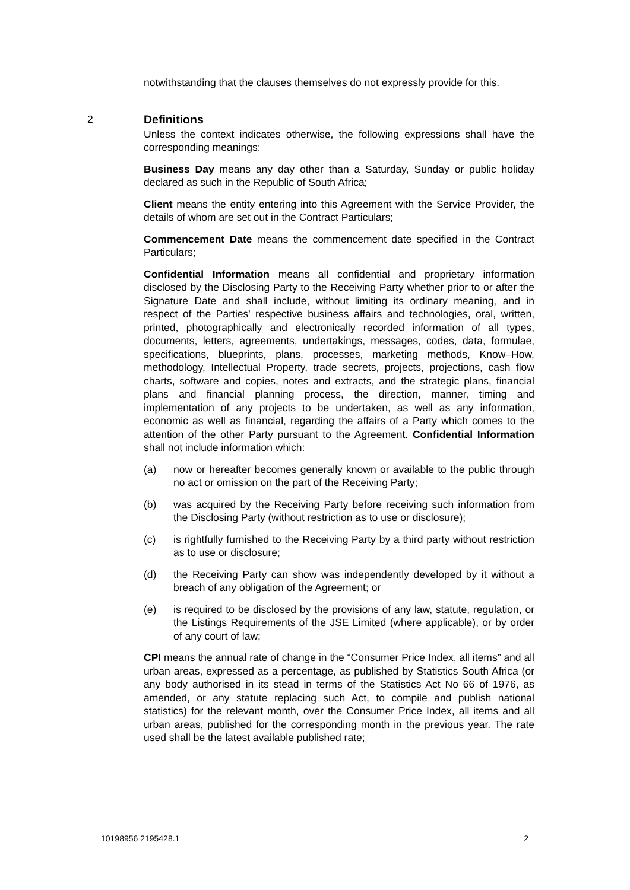notwithstanding that the clauses themselves do not expressly provide for this.
Unless the context indicates otherwise, the following expressions shall have the corresponding meanings:
Business Day means any day other than a Saturday, Sunday or public holiday declared as such in the Republic of South Africa;
Client means the entity entering into this Agreement with the Service Provider, the details of whom are set out in the Contract Particulars;
Commencement Date means the commencement date specified in the Contract Particulars;
Confidential Information means all confidential and proprietary information disclosed by the Disclosing Party to the Receiving Party whether prior to or after the Signature Date and shall include, without limiting its ordinary meaning, and in respect of the Parties' respective business affairs and technologies, oral, written, printed, photographically and electronically recorded information of all types, documents, letters, agreements, undertakings, messages, codes, data, formulae, specifications, blueprints, plans, processes, marketing methods, Know–How, methodology, Intellectual Property, trade secrets, projects, projections, cash flow charts, software and copies, notes and extracts, and the strategic plans, financial plans and financial planning process, the direction, manner, timing and implementation of any projects to be undertaken, as well as any information, economic as well as financial, regarding the affairs of a Party which comes to the attention of the other Party pursuant to the Agreement. Confidential Information shall not include information which:
(a) now or hereafter becomes generally known or available to the public through no act or omission on the part of the Receiving Party;
(b) was acquired by the Receiving Party before receiving such information from the Disclosing Party (without restriction as to use or disclosure);
(c) is rightfully furnished to the Receiving Party by a third party without restriction as to use or disclosure;
(d) the Receiving Party can show was independently developed by it without a breach of any obligation of the Agreement; or
(e) is required to be disclosed by the provisions of any law, statute, regulation, or the Listings Requirements of the JSE Limited (where applicable), or by order of any court of law;
CPI means the annual rate of change in the “Consumer Price Index, all items” and all urban areas, expressed as a percentage, as published by Statistics South Africa (or any body authorised in its stead in terms of the Statistics Act No 66 of 1976, as amended, or any statute replacing such Act, to compile and publish national statistics) for the relevant month, over the Consumer Price Index, all items and all urban areas, published for the corresponding month in the previous year. The rate used shall be the latest available published rate;
2 Definitions
10198956 2195428.1 2